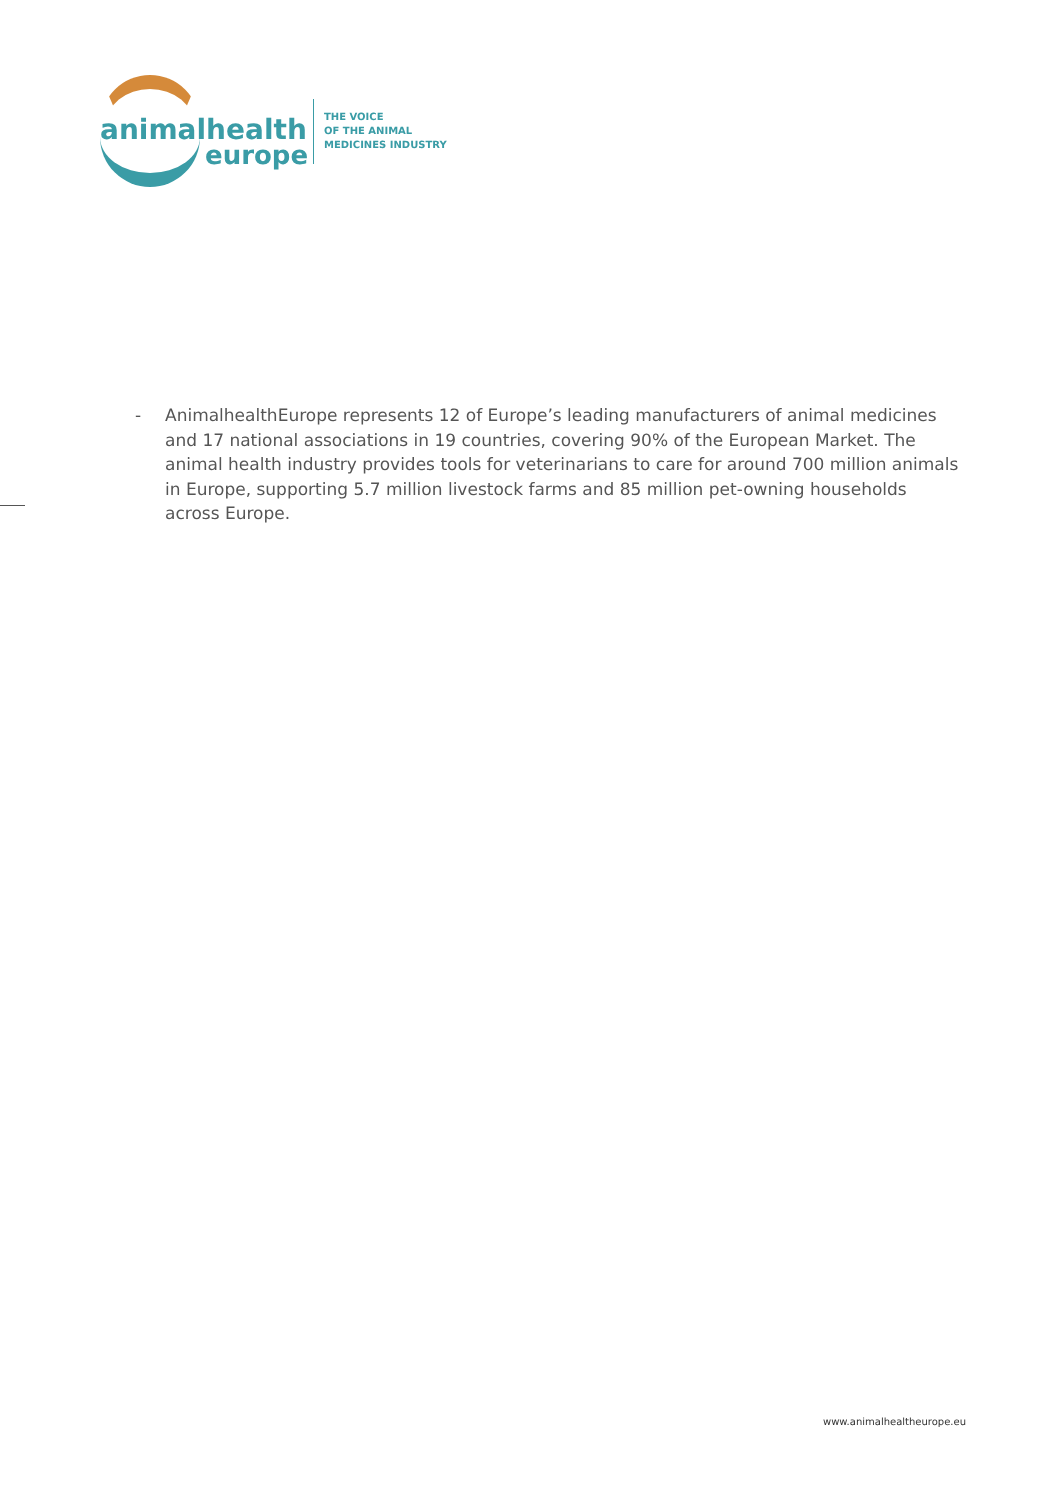animalhealth
europe
THE VOICE
OF THE ANIMAL
MEDICINES INDUSTRY
- AnimalhealthEurope represents 12 of Europe’s leading manufacturers of animal medicines and 17 national associations in 19 countries, covering 90% of the European Market. The animal health industry provides tools for veterinarians to care for around 700 million animals in Europe, supporting 5.7 million livestock farms and 85 million pet-owning households across Europe.
www.animalhealtheurope.eu